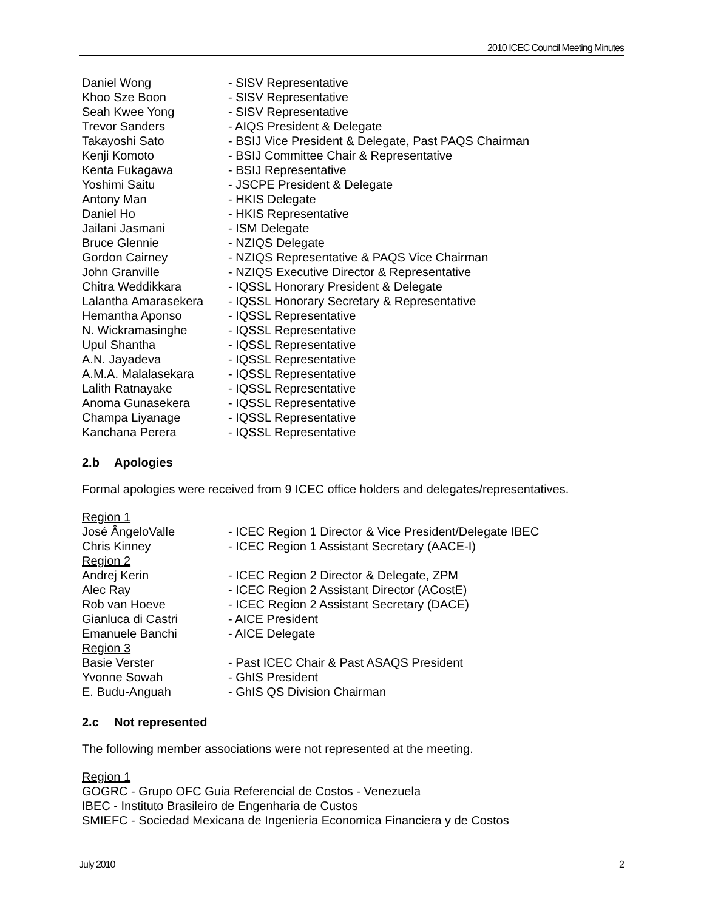2010 ICEC Council Meeting Minutes
Daniel Wong - SISV Representative
Khoo Sze Boon - SISV Representative
Seah Kwee Yong - SISV Representative
Trevor Sanders - AIQS President & Delegate
Takayoshi Sato - BSIJ Vice President & Delegate, Past PAQS Chairman
Kenji Komoto - BSIJ Committee Chair & Representative
Kenta Fukagawa - BSIJ Representative
Yoshimi Saitu - JSCPE President & Delegate
Antony Man - HKIS Delegate
Daniel Ho - HKIS Representative
Jailani Jasmani - ISM Delegate
Bruce Glennie - NZIQS Delegate
Gordon Cairney - NZIQS Representative & PAQS Vice Chairman
John Granville - NZIQS Executive Director & Representative
Chitra Weddikkara - IQSSL Honorary President & Delegate
Lalantha Amarasekera - IQSSL Honorary Secretary & Representative
Hemantha Aponso - IQSSL Representative
N. Wickramasinghe - IQSSL Representative
Upul Shantha - IQSSL Representative
A.N. Jayadeva - IQSSL Representative
A.M.A. Malalasekara - IQSSL Representative
Lalith Ratnayake - IQSSL Representative
Anoma Gunasekera - IQSSL Representative
Champa Liyanage - IQSSL Representative
Kanchana Perera - IQSSL Representative
2.b Apologies
Formal apologies were received from 9 ICEC office holders and delegates/representatives.
Region 1
José ÂngeloValle - ICEC Region 1 Director & Vice President/Delegate IBEC
Chris Kinney - ICEC Region 1 Assistant Secretary (AACE-I)
Region 2
Andrej Kerin - ICEC Region 2 Director & Delegate, ZPM
Alec Ray - ICEC Region 2 Assistant Director (ACostE)
Rob van Hoeve - ICEC Region 2 Assistant Secretary (DACE)
Gianluca di Castri - AICE President
Emanuele Banchi - AICE Delegate
Region 3
Basie Verster - Past ICEC Chair & Past ASAQS President
Yvonne Sowah - GhIS President
E. Budu-Anguah - GhIS QS Division Chairman
2.c Not represented
The following member associations were not represented at the meeting.
Region 1
GOGRC - Grupo OFC Guia Referencial de Costos - Venezuela
IBEC - Instituto Brasileiro de Engenharia de Custos
SMIEFC - Sociedad Mexicana de Ingenieria Economica Financiera y de Costos
July 2010 2